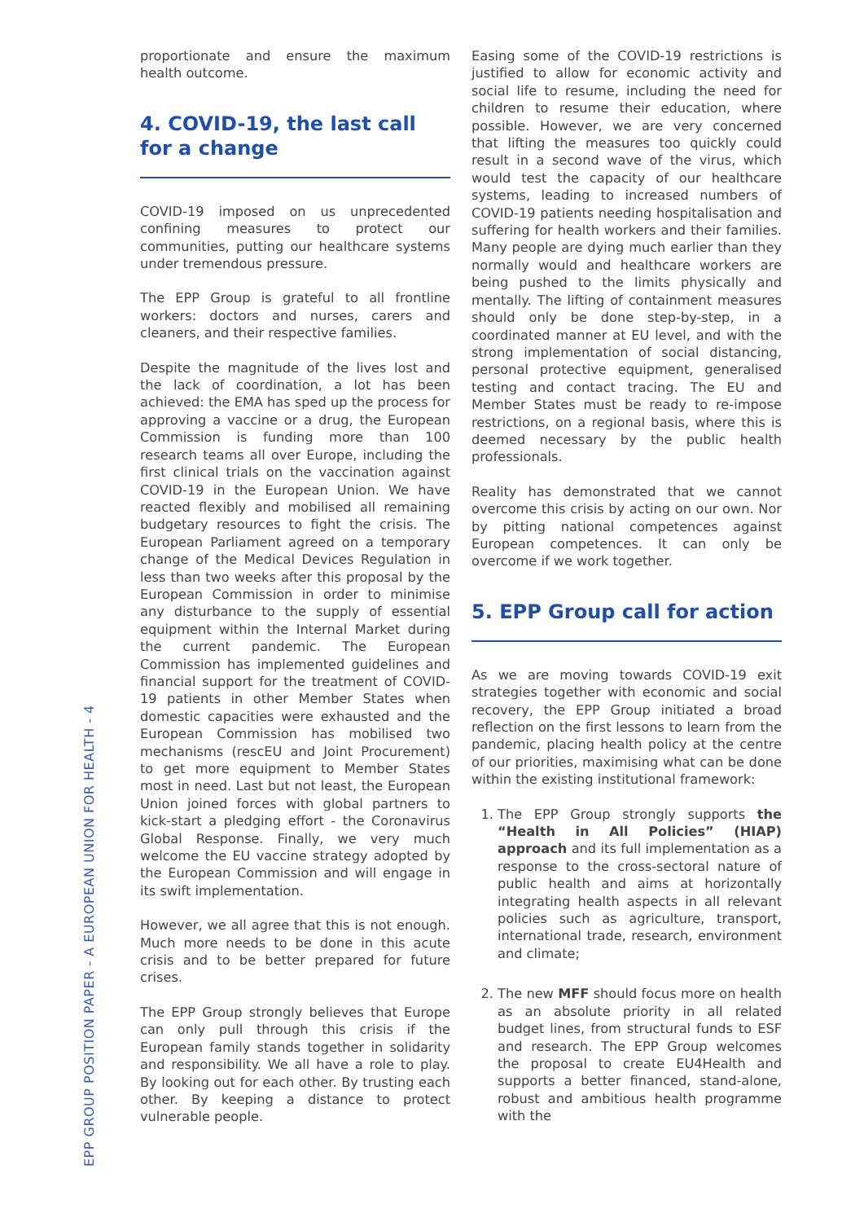proportionate and ensure the maximum health outcome.
4. COVID-19, the last call
for a change
COVID-19 imposed on us unprecedented confining measures to protect our communities, putting our healthcare systems under tremendous pressure.
The EPP Group is grateful to all frontline workers: doctors and nurses, carers and cleaners, and their respective families.
Despite the magnitude of the lives lost and the lack of coordination, a lot has been achieved: the EMA has sped up the process for approving a vaccine or a drug, the European Commission is funding more than 100 research teams all over Europe, including the first clinical trials on the vaccination against COVID-19 in the European Union. We have reacted flexibly and mobilised all remaining budgetary resources to fight the crisis. The European Parliament agreed on a temporary change of the Medical Devices Regulation in less than two weeks after this proposal by the European Commission in order to minimise any disturbance to the supply of essential equipment within the Internal Market during the current pandemic. The European Commission has implemented guidelines and financial support for the treatment of COVID-19 patients in other Member States when domestic capacities were exhausted and the European Commission has mobilised two mechanisms (rescEU and Joint Procurement) to get more equipment to Member States most in need. Last but not least, the European Union joined forces with global partners to kick-start a pledging effort - the Coronavirus Global Response. Finally, we very much welcome the EU vaccine strategy adopted by the European Commission and will engage in its swift implementation.
However, we all agree that this is not enough. Much more needs to be done in this acute crisis and to be better prepared for future crises.
The EPP Group strongly believes that Europe can only pull through this crisis if the European family stands together in solidarity and responsibility. We all have a role to play. By looking out for each other. By trusting each other. By keeping a distance to protect vulnerable people.
Easing some of the COVID-19 restrictions is justified to allow for economic activity and social life to resume, including the need for children to resume their education, where possible. However, we are very concerned that lifting the measures too quickly could result in a second wave of the virus, which would test the capacity of our healthcare systems, leading to increased numbers of COVID-19 patients needing hospitalisation and suffering for health workers and their families. Many people are dying much earlier than they normally would and healthcare workers are being pushed to the limits physically and mentally. The lifting of containment measures should only be done step-by-step, in a coordinated manner at EU level, and with the strong implementation of social distancing, personal protective equipment, generalised testing and contact tracing. The EU and Member States must be ready to re-impose restrictions, on a regional basis, where this is deemed necessary by the public health professionals.
Reality has demonstrated that we cannot overcome this crisis by acting on our own. Nor by pitting national competences against European competences. It can only be overcome if we work together.
5. EPP Group call for action
As we are moving towards COVID-19 exit strategies together with economic and social recovery, the EPP Group initiated a broad reflection on the first lessons to learn from the pandemic, placing health policy at the centre of our priorities, maximising what can be done within the existing institutional framework:
1. The EPP Group strongly supports the “Health in All Policies” (HIAP) approach and its full implementation as a response to the cross-sectoral nature of public health and aims at horizontally integrating health aspects in all relevant policies such as agriculture, transport, international trade, research, environment and climate;
2. The new MFF should focus more on health as an absolute priority in all related budget lines, from structural funds to ESF and research. The EPP Group welcomes the proposal to create EU4Health and supports a better financed, stand-alone, robust and ambitious health programme with the
EPP GROUP POSITION PAPER - A EUROPEAN UNION FOR HEALTH - 4